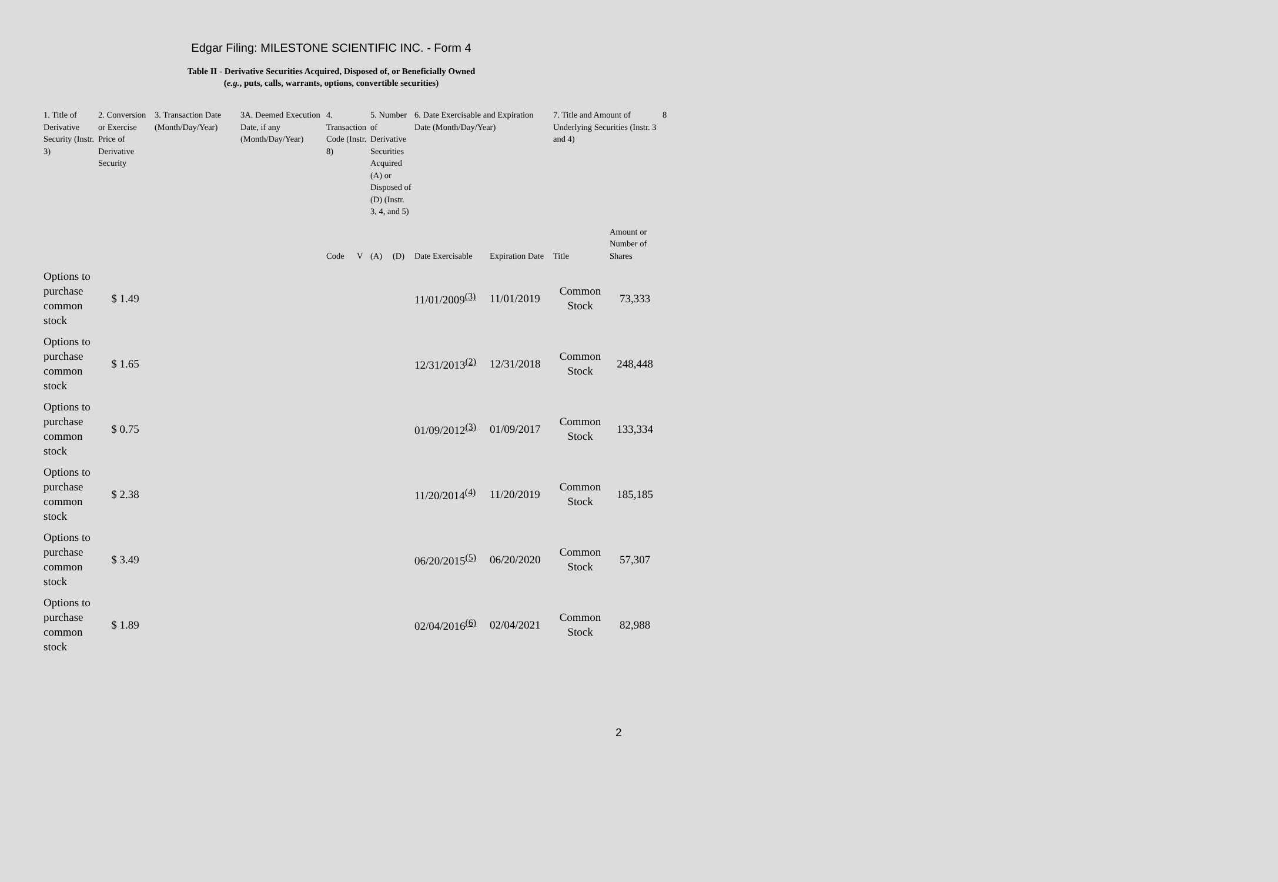Edgar Filing: MILESTONE SCIENTIFIC INC. - Form 4
Table II - Derivative Securities Acquired, Disposed of, or Beneficially Owned
(e.g., puts, calls, warrants, options, convertible securities)
| 1. Title of Derivative Security (Instr. 3) | 2. Conversion or Exercise Price of Derivative Security | 3. Transaction Date (Month/Day/Year) | 3A. Deemed Execution Date, if any (Month/Day/Year) | 4. Transaction Code (Instr. 8) | | 5. Number of Derivative Securities Acquired (A) or Disposed of (D) (Instr. 3, 4, and 5) | | 6. Date Exercisable and Expiration Date (Month/Day/Year) | | 7. Title and Amount of Underlying Securities (Instr. 3 and 4) | | 8 |
| --- | --- | --- | --- | --- | --- | --- | --- | --- | --- | --- | --- | --- |
| | | | | Code | V | (A) | (D) | Date Exercisable | Expiration Date | Title | Amount or Number of Shares | |
| Options to purchase common stock | $ 1.49 | | | | | | | 11/01/2009<sup>(3)</sup> | 11/01/2019 | Common Stock | 73,333 | |
| Options to purchase common stock | $ 1.65 | | | | | | | 12/31/2013<sup>(2)</sup> | 12/31/2018 | Common Stock | 248,448 | |
| Options to purchase common stock | $ 0.75 | | | | | | | 01/09/2012<sup>(3)</sup> | 01/09/2017 | Common Stock | 133,334 | |
| Options to purchase common stock | $ 2.38 | | | | | | | 11/20/2014<sup>(4)</sup> | 11/20/2019 | Common Stock | 185,185 | |
| Options to purchase common stock | $ 3.49 | | | | | | | 06/20/2015<sup>(5)</sup> | 06/20/2020 | Common Stock | 57,307 | |
| Options to purchase common stock | $ 1.89 | | | | | | | 02/04/2016<sup>(6)</sup> | 02/04/2021 | Common Stock | 82,988 | |
2